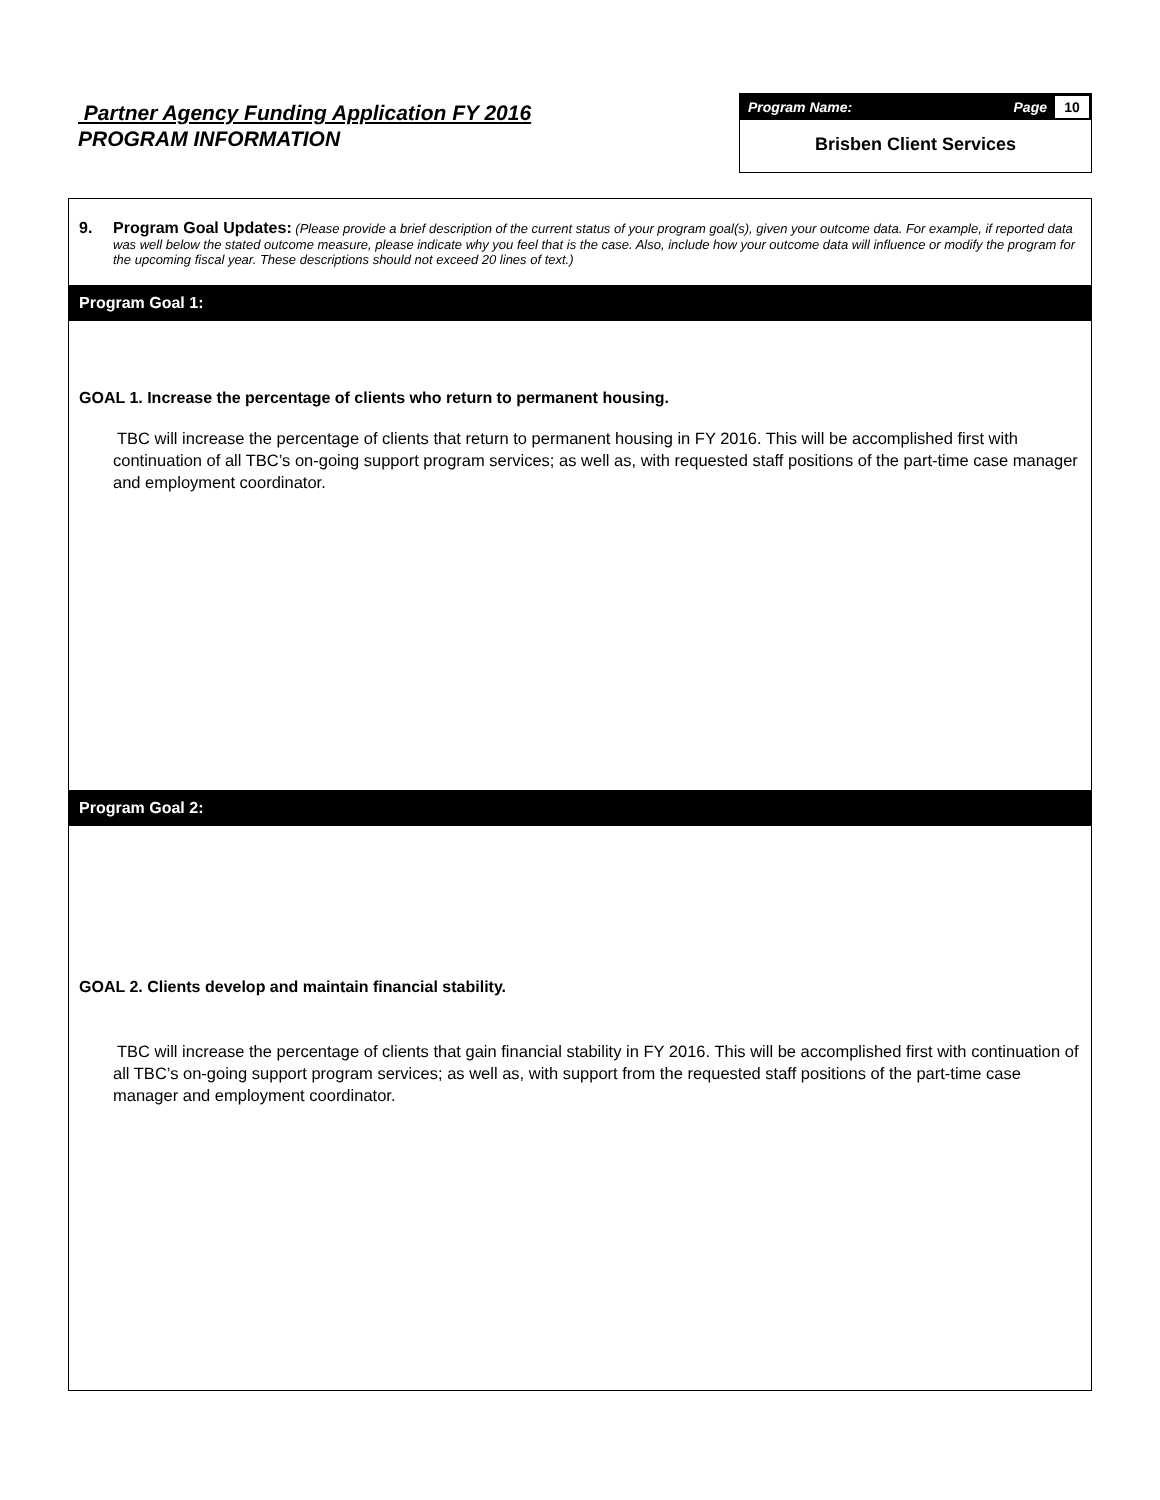Partner Agency Funding Application FY 2016
PROGRAM INFORMATION
Program Name: Page 10
Brisben Client Services
9. Program Goal Updates: (Please provide a brief description of the current status of your program goal(s), given your outcome data. For example, if reported data was well below the stated outcome measure, please indicate why you feel that is the case. Also, include how your outcome data will influence or modify the program for the upcoming fiscal year. These descriptions should not exceed 20 lines of text.)
Program Goal 1:
GOAL 1. Increase the percentage of clients who return to permanent housing.
TBC will increase the percentage of clients that return to permanent housing in FY 2016. This will be accomplished first with continuation of all TBC’s on-going support program services; as well as, with requested staff positions of the part-time case manager and employment coordinator.
Program Goal 2:
GOAL 2. Clients develop and maintain financial stability.
TBC will increase the percentage of clients that gain financial stability in FY 2016. This will be accomplished first with continuation of all TBC’s on-going support program services; as well as, with support from the requested staff positions of the part-time case manager and employment coordinator.